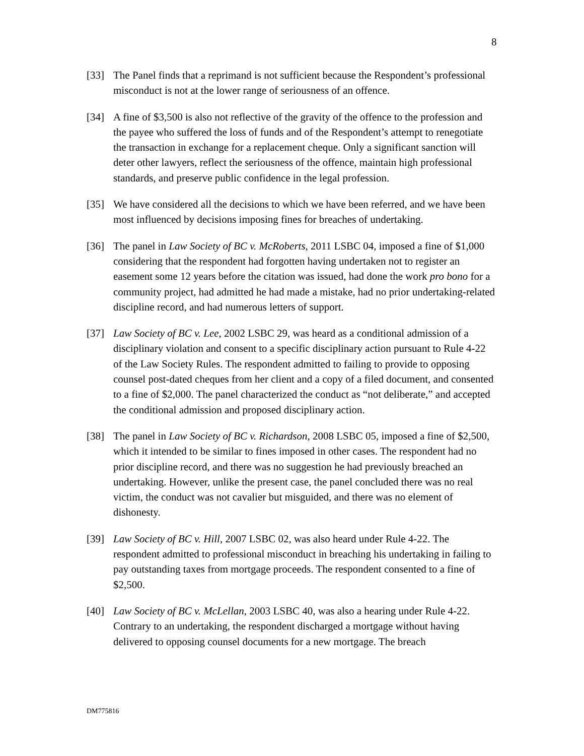8
[33] The Panel finds that a reprimand is not sufficient because the Respondent’s professional misconduct is not at the lower range of seriousness of an offence.
[34] A fine of $3,500 is also not reflective of the gravity of the offence to the profession and the payee who suffered the loss of funds and of the Respondent’s attempt to renegotiate the transaction in exchange for a replacement cheque. Only a significant sanction will deter other lawyers, reflect the seriousness of the offence, maintain high professional standards, and preserve public confidence in the legal profession.
[35] We have considered all the decisions to which we have been referred, and we have been most influenced by decisions imposing fines for breaches of undertaking.
[36] The panel in Law Society of BC v. McRoberts, 2011 LSBC 04, imposed a fine of $1,000 considering that the respondent had forgotten having undertaken not to register an easement some 12 years before the citation was issued, had done the work pro bono for a community project, had admitted he had made a mistake, had no prior undertaking-related discipline record, and had numerous letters of support.
[37] Law Society of BC v. Lee, 2002 LSBC 29, was heard as a conditional admission of a disciplinary violation and consent to a specific disciplinary action pursuant to Rule 4-22 of the Law Society Rules. The respondent admitted to failing to provide to opposing counsel post-dated cheques from her client and a copy of a filed document, and consented to a fine of $2,000. The panel characterized the conduct as “not deliberate,” and accepted the conditional admission and proposed disciplinary action.
[38] The panel in Law Society of BC v. Richardson, 2008 LSBC 05, imposed a fine of $2,500, which it intended to be similar to fines imposed in other cases. The respondent had no prior discipline record, and there was no suggestion he had previously breached an undertaking. However, unlike the present case, the panel concluded there was no real victim, the conduct was not cavalier but misguided, and there was no element of dishonesty.
[39] Law Society of BC v. Hill, 2007 LSBC 02, was also heard under Rule 4-22. The respondent admitted to professional misconduct in breaching his undertaking in failing to pay outstanding taxes from mortgage proceeds. The respondent consented to a fine of $2,500.
[40] Law Society of BC v. McLellan, 2003 LSBC 40, was also a hearing under Rule 4-22. Contrary to an undertaking, the respondent discharged a mortgage without having delivered to opposing counsel documents for a new mortgage. The breach
DM775816